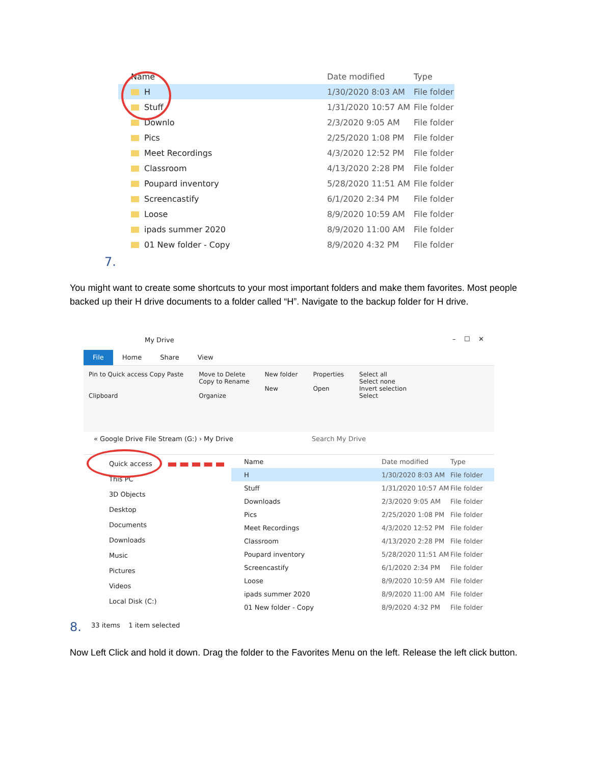Name Date modified Type
H 1/30/2020 8:03 AM File folder
Stuff 1/31/2020 10:57 AM File folder
Downlo 2/3/2020 9:05 AM File folder
Pics 2/25/2020 1:08 PM File folder
Meet Recordings 4/3/2020 12:52 PM File folder
Classroom 4/13/2020 2:28 PM File folder
Poupard inventory 5/28/2020 11:51 AM File folder
Screencastify 6/1/2020 2:34 PM File folder
Loose 8/9/2020 10:59 AM File folder
ipads summer 2020 8/9/2020 11:00 AM File folder
01 New folder - Copy 8/9/2020 4:32 PM File folder
7.
You might want to create some shortcuts to your most important folders and make them favorites. Most people backed up their H drive documents to a folder called “H”. Navigate to the backup folder for H drive.
My Drive – ☐ ✕
File Home Share View
Pin to Quick access Copy Paste
Clipboard
Move to Delete
Copy to Rename
Organize
New folder
New
Properties
Open
Select all
Select none
Invert selection
Select
« Google Drive File Stream (G:) › My Drive Search My Drive
Quick access
This PC
3D Objects
Desktop
Documents
Downloads
Music
Pictures
Videos
Local Disk (C:)
Name Date modified Type
H 1/30/2020 8:03 AM File folder
Stuff 1/31/2020 10:57 AM File folder
Downloads 2/3/2020 9:05 AM File folder
Pics 2/25/2020 1:08 PM File folder
Meet Recordings 4/3/2020 12:52 PM File folder
Classroom 4/13/2020 2:28 PM File folder
Poupard inventory 5/28/2020 11:51 AM File folder
Screencastify 6/1/2020 2:34 PM File folder
Loose 8/9/2020 10:59 AM File folder
ipads summer 2020 8/9/2020 11:00 AM File folder
01 New folder - Copy 8/9/2020 4:32 PM File folder
33 items 1 item selected
8.
Now Left Click and hold it down. Drag the folder to the Favorites Menu on the left. Release the left click button.